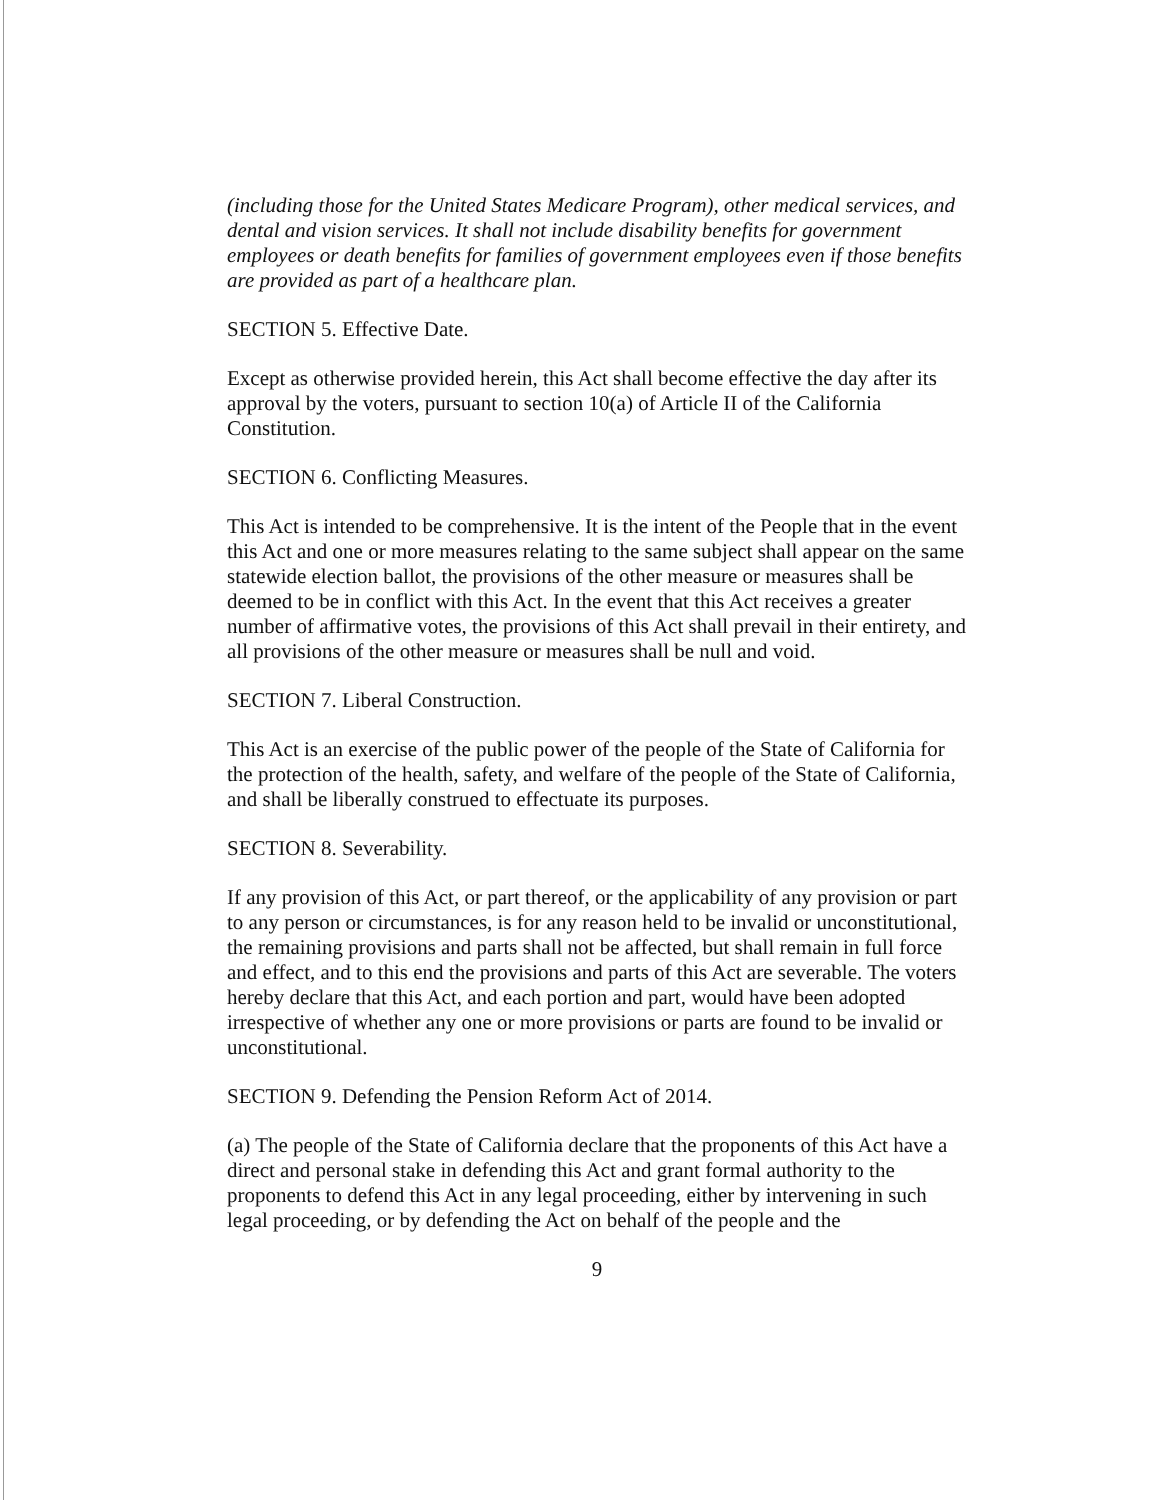(including those for the United States Medicare Program), other medical services, and dental and vision services. It shall not include disability benefits for government employees or death benefits for families of government employees even if those benefits are provided as part of a healthcare plan.
SECTION 5. Effective Date.
Except as otherwise provided herein, this Act shall become effective the day after its approval by the voters, pursuant to section 10(a) of Article II of the California Constitution.
SECTION 6. Conflicting Measures.
This Act is intended to be comprehensive. It is the intent of the People that in the event this Act and one or more measures relating to the same subject shall appear on the same statewide election ballot, the provisions of the other measure or measures shall be deemed to be in conflict with this Act. In the event that this Act receives a greater number of affirmative votes, the provisions of this Act shall prevail in their entirety, and all provisions of the other measure or measures shall be null and void.
SECTION 7. Liberal Construction.
This Act is an exercise of the public power of the people of the State of California for the protection of the health, safety, and welfare of the people of the State of California, and shall be liberally construed to effectuate its purposes.
SECTION 8. Severability.
If any provision of this Act, or part thereof, or the applicability of any provision or part to any person or circumstances, is for any reason held to be invalid or unconstitutional, the remaining provisions and parts shall not be affected, but shall remain in full force and effect, and to this end the provisions and parts of this Act are severable. The voters hereby declare that this Act, and each portion and part, would have been adopted irrespective of whether any one or more provisions or parts are found to be invalid or unconstitutional.
SECTION 9. Defending the Pension Reform Act of 2014.
(a) The people of the State of California declare that the proponents of this Act have a direct and personal stake in defending this Act and grant formal authority to the proponents to defend this Act in any legal proceeding, either by intervening in such legal proceeding, or by defending the Act on behalf of the people and the
9